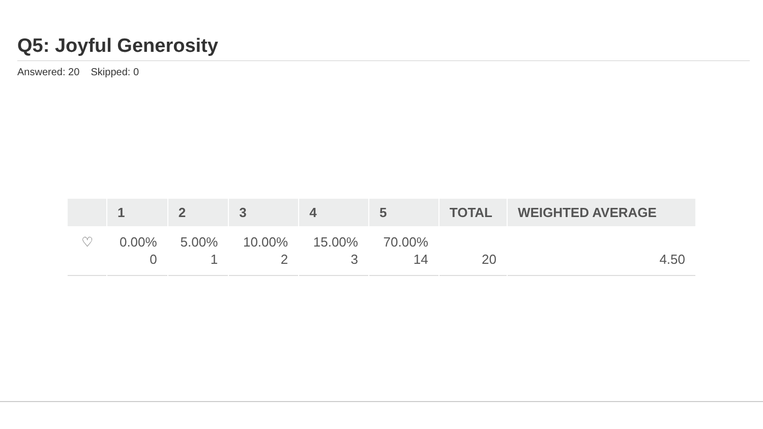Q5: Joyful Generosity
Answered: 20 Skipped: 0
| | 1 | 2 | 3 | 4 | 5 | TOTAL | WEIGHTED AVERAGE |
| --- | --- | --- | --- | --- | --- | --- | --- |
| ♡ | 0.00% 0 | 5.00% 1 | 10.00% 2 | 15.00% 3 | 70.00% 14 | 20 | 4.50 |